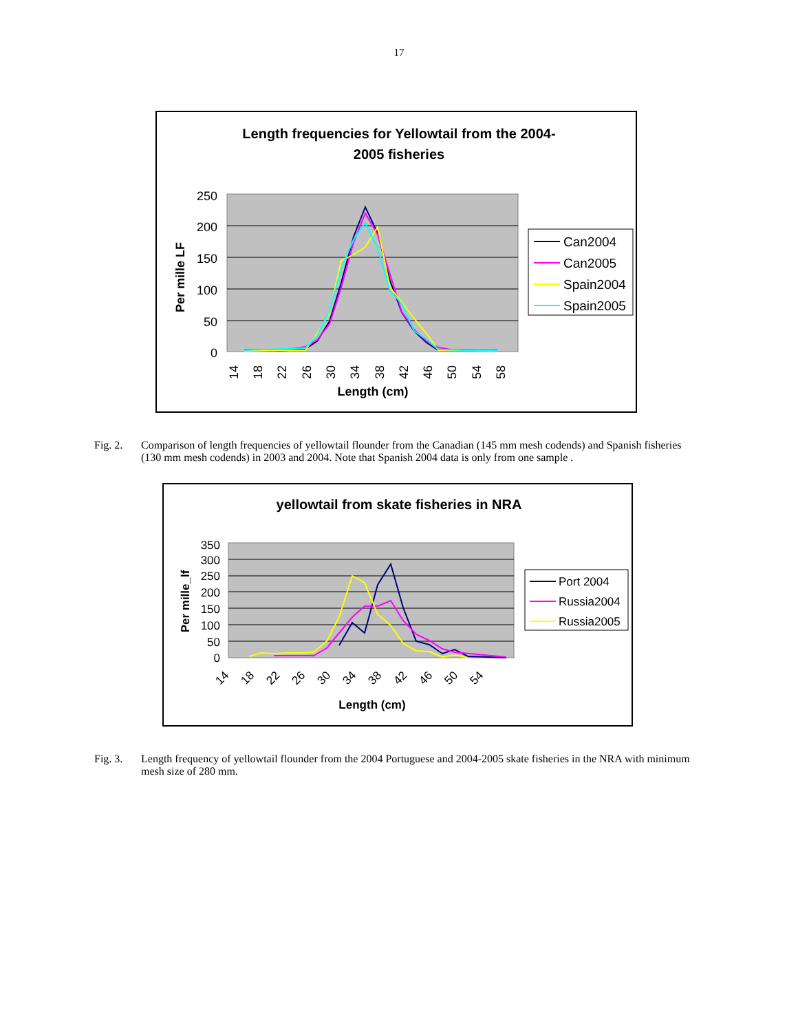17
Length frequencies for Yellowtail from the 2004-
2005 fisheries
250
200
150
100
50
0
Per mille LF
14
18
22
26
30
34
38
42
46
50
54
58
Length (cm)
Can2004
Can2005
Spain2004
Spain2005
Fig. 2. Comparison of length frequencies of yellowtail flounder from the Canadian (145 mm mesh codends) and Spanish fisheries (130 mm mesh codends) in 2003 and 2004. Note that Spanish 2004 data is only from one sample .
yellowtail from skate fisheries in NRA
350
300
250
200
150
100
50
0
Per mille_lf
14
18
22
26
30
34
38
42
46
50
54
Length (cm)
Port 2004
Russia2004
Russia2005
Fig. 3. Length frequency of yellowtail flounder from the 2004 Portuguese and 2004-2005 skate fisheries in the NRA with minimum mesh size of 280 mm.